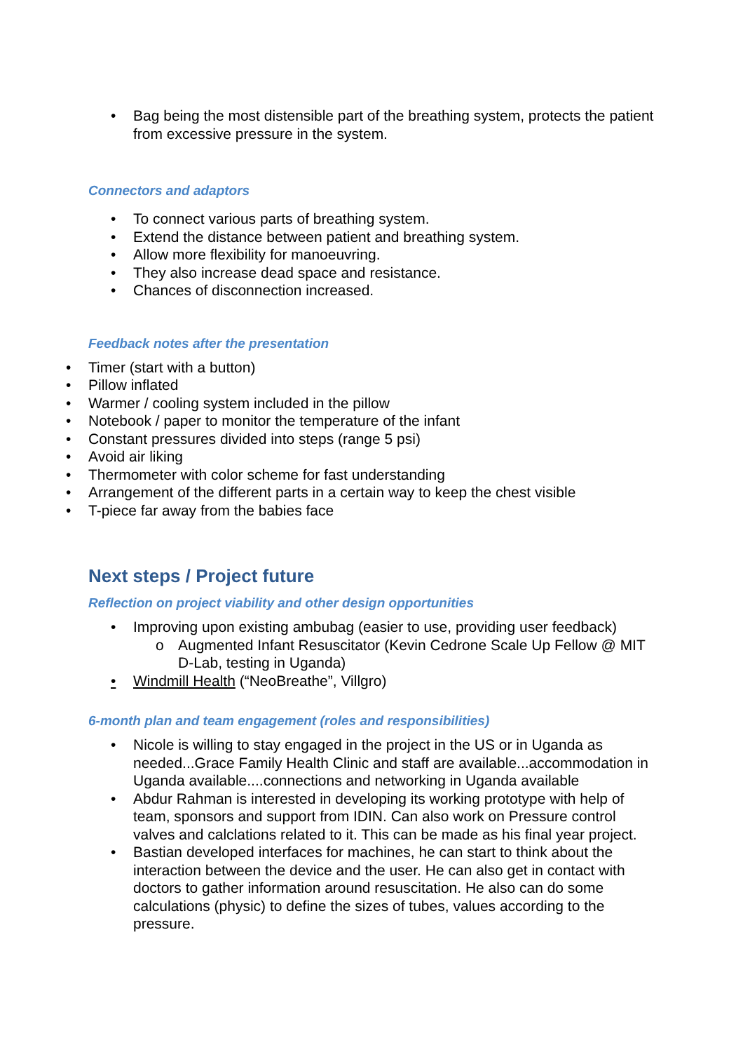• Bag being the most distensible part of the breathing system, protects the patient from excessive pressure in the system.
Connectors and adaptors
• To connect various parts of breathing system.
• Extend the distance between patient and breathing system.
• Allow more flexibility for manoeuvring.
• They also increase dead space and resistance.
• Chances of disconnection increased.
Feedback notes after the presentation
• Timer (start with a button)
• Pillow inflated
• Warmer / cooling system included in the pillow
• Notebook / paper to monitor the temperature of the infant
• Constant pressures divided into steps (range 5 psi)
• Avoid air liking
• Thermometer with color scheme for fast understanding
• Arrangement of the different parts in a certain way to keep the chest visible
• T-piece far away from the babies face
Next steps / Project future
Reflection on project viability and other design opportunities
• Improving upon existing ambubag (easier to use, providing user feedback)
o Augmented Infant Resuscitator (Kevin Cedrone Scale Up Fellow @ MIT D-Lab, testing in Uganda)
• Windmill Health (“NeoBreathe”, Villgro)
6-month plan and team engagement (roles and responsibilities)
• Nicole is willing to stay engaged in the project in the US or in Uganda as needed...Grace Family Health Clinic and staff are available...accommodation in Uganda available....connections and networking in Uganda available
• Abdur Rahman is interested in developing its working prototype with help of team, sponsors and support from IDIN. Can also work on Pressure control valves and calclations related to it. This can be made as his final year project.
• Bastian developed interfaces for machines, he can start to think about the interaction between the device and the user. He can also get in contact with doctors to gather information around resuscitation. He also can do some calculations (physic) to define the sizes of tubes, values according to the pressure.